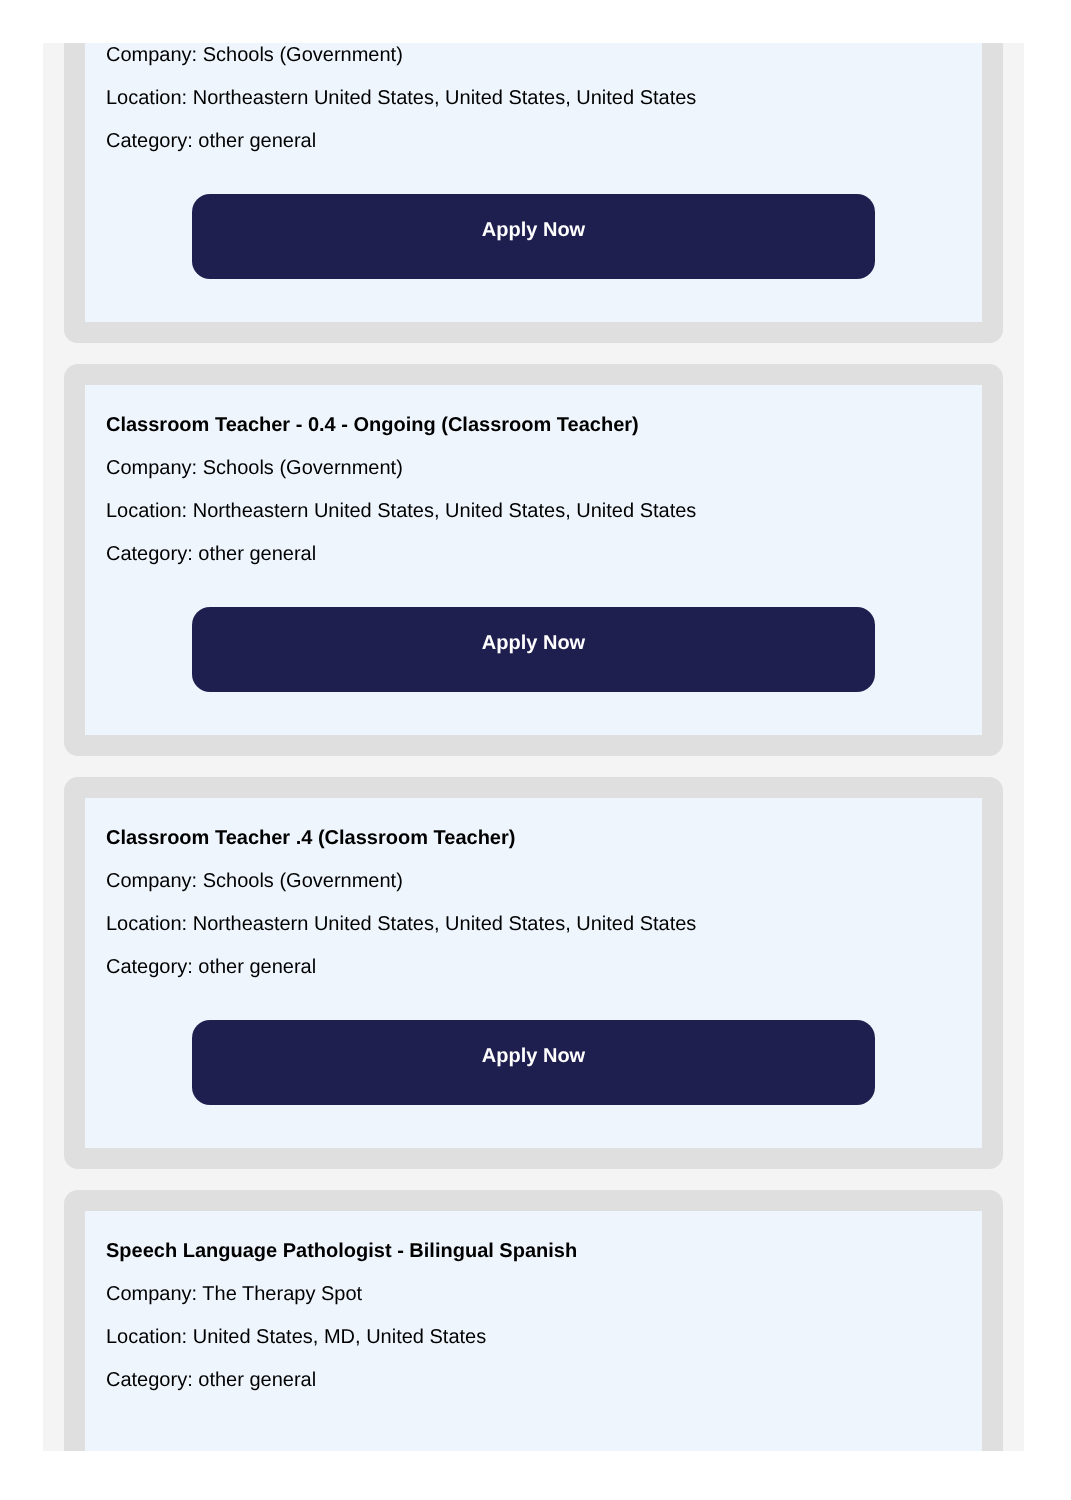Company: Schools (Government)
Location: Northeastern United States, United States, United States
Category: other general
Apply Now
Classroom Teacher - 0.4 - Ongoing (Classroom Teacher)
Company: Schools (Government)
Location: Northeastern United States, United States, United States
Category: other general
Apply Now
Classroom Teacher .4 (Classroom Teacher)
Company: Schools (Government)
Location: Northeastern United States, United States, United States
Category: other general
Apply Now
Speech Language Pathologist - Bilingual Spanish
Company: The Therapy Spot
Location: United States, MD, United States
Category: other general